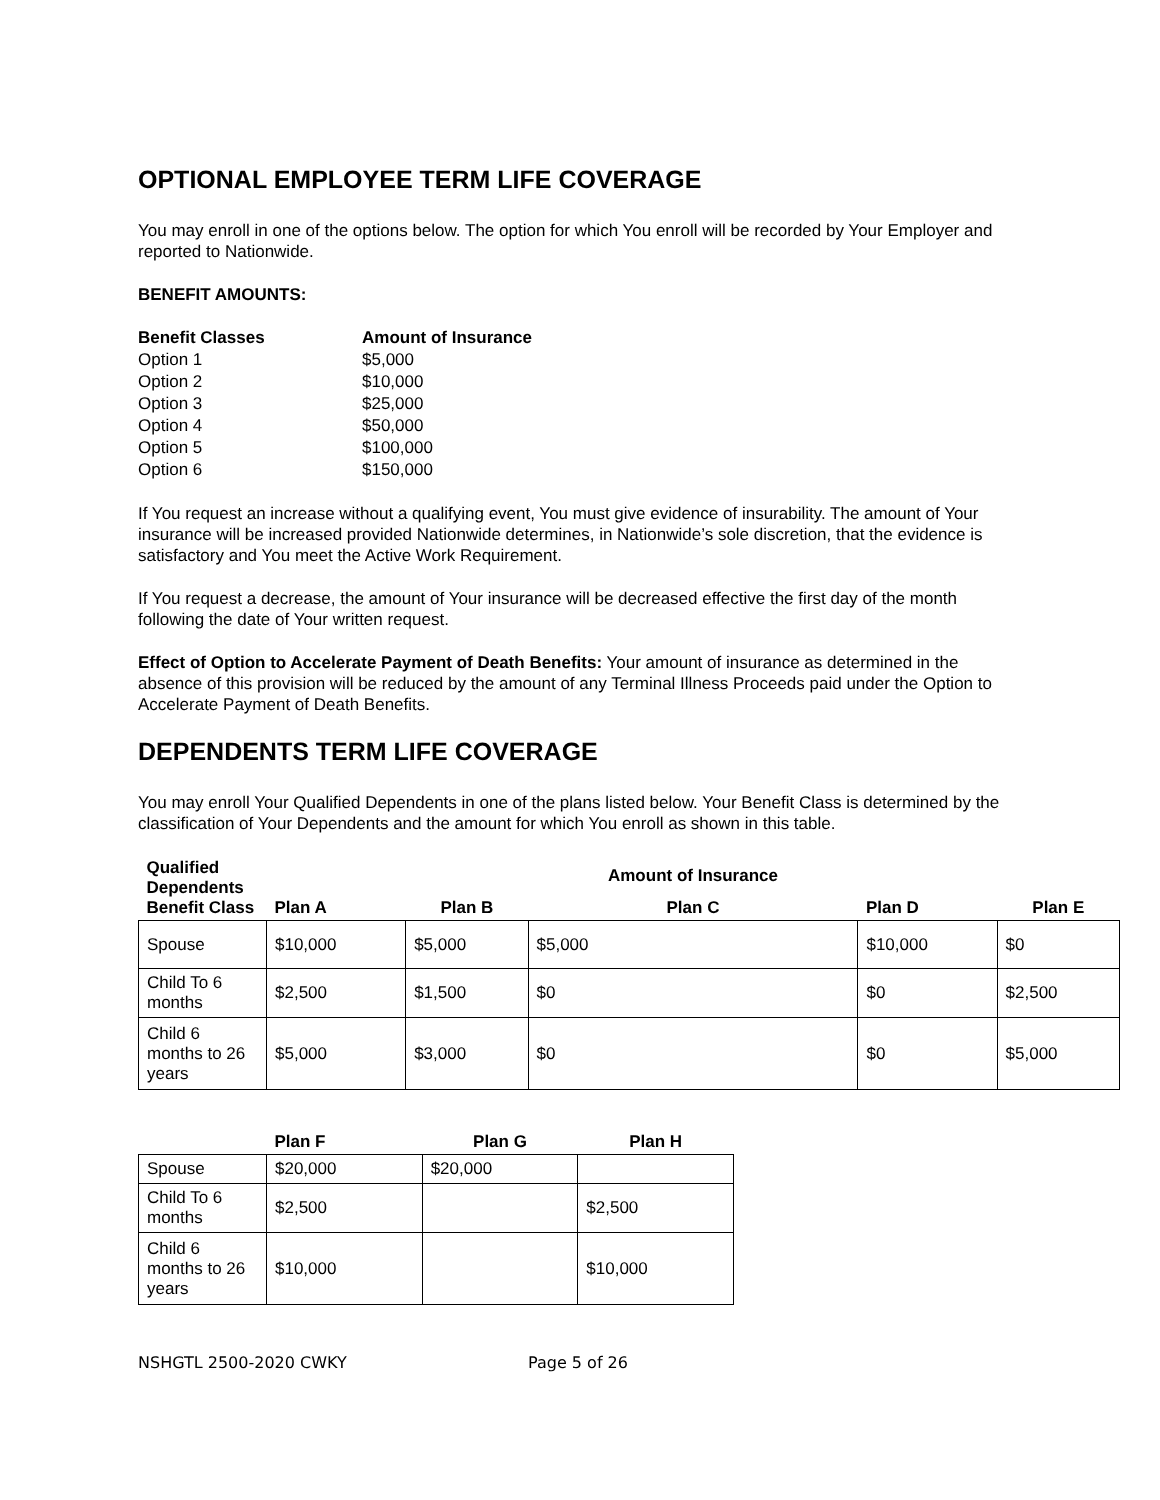OPTIONAL EMPLOYEE TERM LIFE COVERAGE
You may enroll in one of the options below. The option for which You enroll will be recorded by Your Employer and reported to Nationwide.
BENEFIT AMOUNTS:
Benefit Classes Amount of Insurance Option 1 $5,000 Option 2 $10,000 Option 3 $25,000 Option 4 $50,000 Option 5 $100,000 Option 6 $150,000
If You request an increase without a qualifying event, You must give evidence of insurability. The amount of Your insurance will be increased provided Nationwide determines, in Nationwide’s sole discretion, that the evidence is satisfactory and You meet the Active Work Requirement.
If You request a decrease, the amount of Your insurance will be decreased effective the first day of the month following the date of Your written request.
Effect of Option to Accelerate Payment of Death Benefits: Your amount of insurance as determined in the absence of this provision will be reduced by the amount of any Terminal Illness Proceeds paid under the Option to Accelerate Payment of Death Benefits.
DEPENDENTS TERM LIFE COVERAGE
You may enroll Your Qualified Dependents in one of the plans listed below. Your Benefit Class is determined by the classification of Your Dependents and the amount for which You enroll as shown in this table.
| Qualified Dependents Benefit Class | | | Amount of Insurance | | |
| --- | --- | --- | --- | --- | --- |
| | Plan A | Plan B | Plan C | Plan D | Plan E |
| Spouse | $10,000 | $5,000 | $5,000 | $10,000 | $0 |
| Child To 6 months | $2,500 | $1,500 | $0 | $0 | $2,500 |
| Child 6 months to 26 years | $5,000 | $3,000 | $0 | $0 | $5,000 |
| | Plan F | Plan G | Plan H |
| --- | --- | --- | --- |
| Spouse | $20,000 | $20,000 | |
| Child To 6 months | $2,500 | | $2,500 |
| Child 6 months to 26 years | $10,000 | | $10,000 |
NSHGTL 2500-2020 CWKY Page 5 of 26